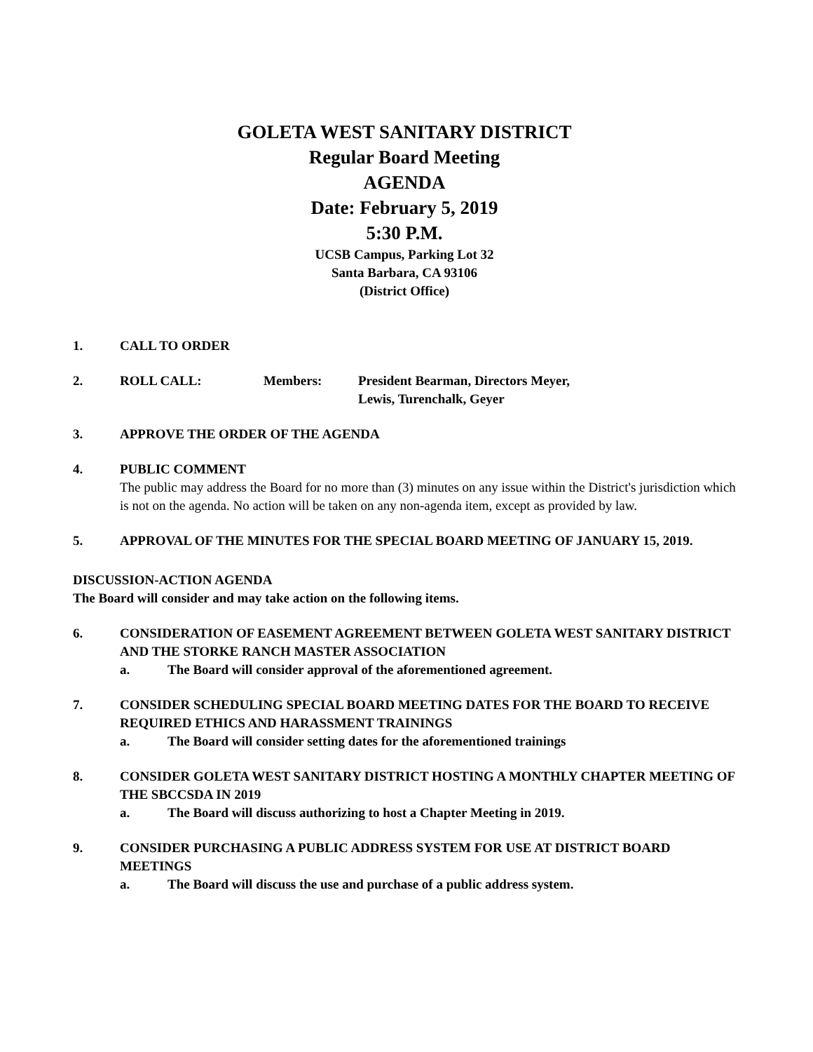GOLETA WEST SANITARY DISTRICT
Regular Board Meeting
AGENDA
Date: February 5, 2019
5:30 P.M.
UCSB Campus, Parking Lot 32
Santa Barbara, CA 93106
(District Office)
1. CALL TO ORDER
2. ROLL CALL: Members: President Bearman, Directors Meyer,
Lewis, Turenchalk, Geyer
3. APPROVE THE ORDER OF THE AGENDA
4. PUBLIC COMMENT
The public may address the Board for no more than (3) minutes on any issue within the District's jurisdiction which is not on the agenda. No action will be taken on any non-agenda item, except as provided by law.
5. APPROVAL OF THE MINUTES FOR THE SPECIAL BOARD MEETING OF JANUARY 15, 2019.
DISCUSSION-ACTION AGENDA
The Board will consider and may take action on the following items.
6. CONSIDERATION OF EASEMENT AGREEMENT BETWEEN GOLETA WEST SANITARY DISTRICT AND THE STORKE RANCH MASTER ASSOCIATION
a. The Board will consider approval of the aforementioned agreement.
7. CONSIDER SCHEDULING SPECIAL BOARD MEETING DATES FOR THE BOARD TO RECEIVE REQUIRED ETHICS AND HARASSMENT TRAININGS
a. The Board will consider setting dates for the aforementioned trainings
8. CONSIDER GOLETA WEST SANITARY DISTRICT HOSTING A MONTHLY CHAPTER MEETING OF THE SBCCSDA IN 2019
a. The Board will discuss authorizing to host a Chapter Meeting in 2019.
9. CONSIDER PURCHASING A PUBLIC ADDRESS SYSTEM FOR USE AT DISTRICT BOARD MEETINGS
a. The Board will discuss the use and purchase of a public address system.